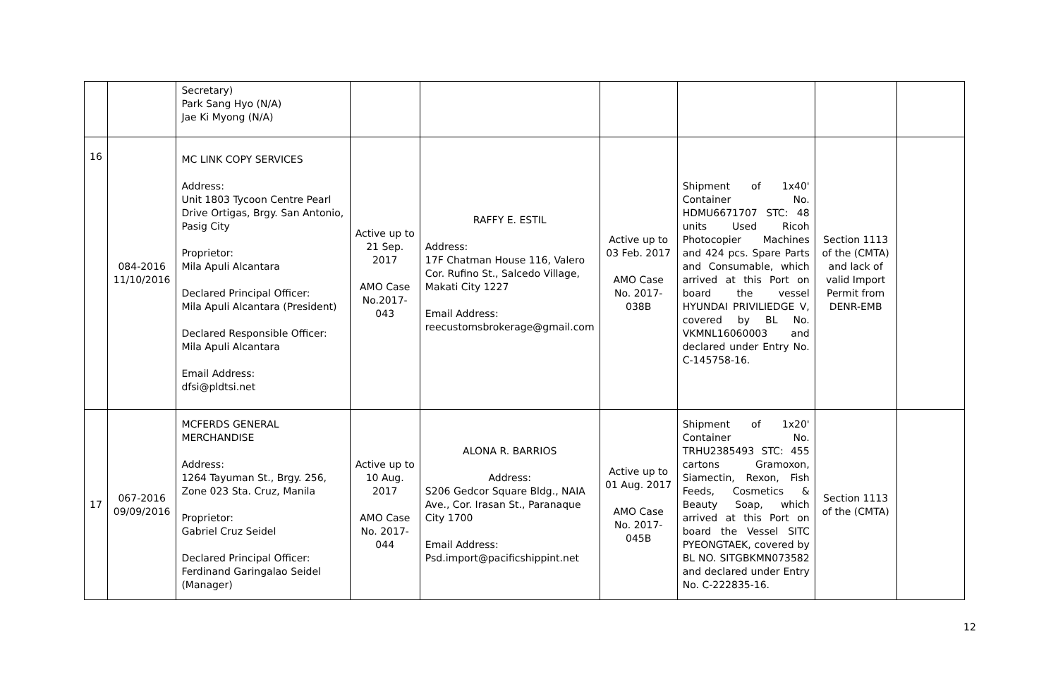| | | Secretary) Park Sang Hyo (N/A) Jae Ki Myong (N/A) | | | | | | |
| 16 | 084-2016 11/10/2016 | MC LINK COPY SERVICES Address: Unit 1803 Tycoon Centre Pearl Drive Ortigas, Brgy. San Antonio, Pasig City Proprietor: Mila Apuli Alcantara Declared Principal Officer: Mila Apuli Alcantara (President) Declared Responsible Officer: Mila Apuli Alcantara Email Address: dfsi@pldtsi.net | Active up to 21 Sep. 2017 AMO Case No.2017-043 | RAFFY E. ESTIL Address: 17F Chatman House 116, Valero Cor. Rufino St., Salcedo Village, Makati City 1227 Email Address: reecustomsbrokerage@gmail.com | Active up to 03 Feb. 2017 AMO Case No. 2017-038B | Shipment of 1x40' Container No. HDMU6671707 STC: 48 units Used Ricoh Photocopier Machines and 424 pcs. Spare Parts and Consumable, which arrived at this Port on board the vessel HYUNDAI PRIVILIEDGE V, covered by BL No. VKMNL16060003 and declared under Entry No. C-145758-16. | Section 1113 of the (CMTA) and lack of valid Import Permit from DENR-EMB | |
| 17 | 067-2016 09/09/2016 | MCFERDS GENERAL MERCHANDISE Address: 1264 Tayuman St., Brgy. 256, Zone 023 Sta. Cruz, Manila Proprietor: Gabriel Cruz Seidel Declared Principal Officer: Ferdinand Garingalao Seidel (Manager) | Active up to 10 Aug. 2017 AMO Case No. 2017-044 | ALONA R. BARRIOS Address: S206 Gedcor Square Bldg., NAIA Ave., Cor. Irasan St., Paranaque City 1700 Email Address: Psd.import@pacificshippint.net | Active up to 01 Aug. 2017 AMO Case No. 2017-045B | Shipment of 1x20' Container No. TRHU2385493 STC: 455 cartons Gramoxon, Siamectin, Rexon, Fish Feeds, Cosmetics & Beauty Soap, which arrived at this Port on board the Vessel SITC PYEONGTAEK, covered by BL NO. SITGBKMN073582 and declared under Entry No. C-222835-16. | Section 1113 of the (CMTA) | |
12